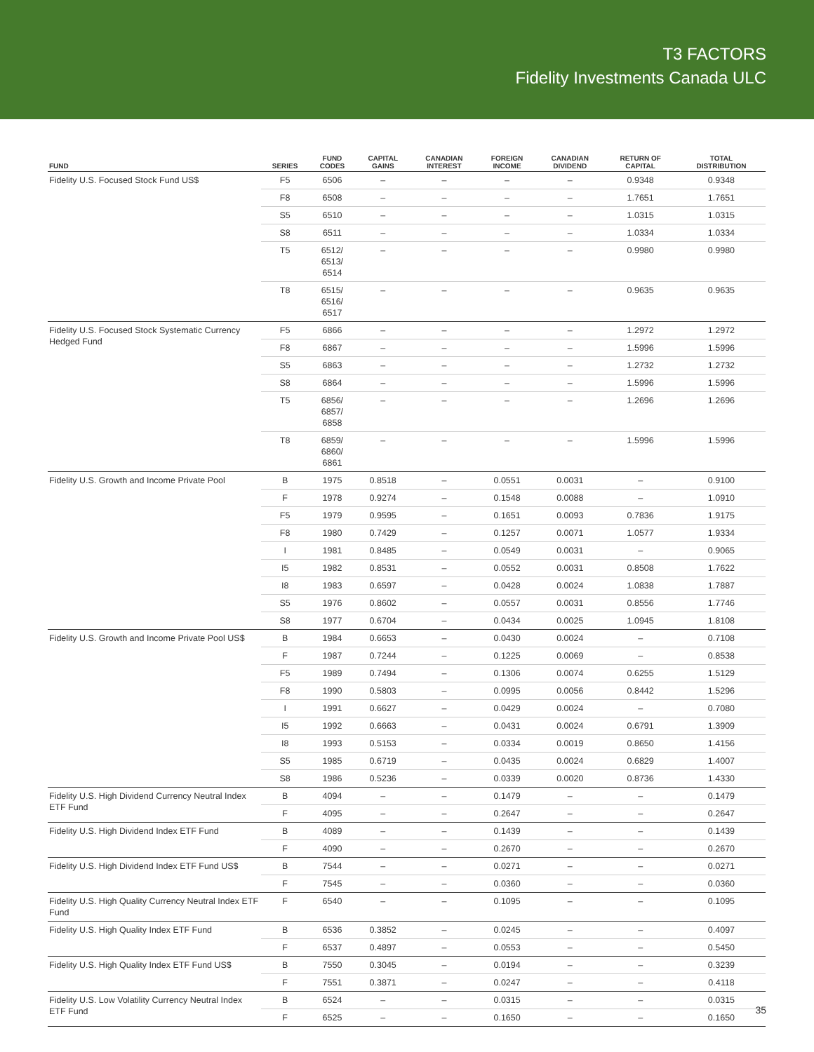T3 FACTORS
Fidelity Investments Canada ULC
| FUND | SERIES | FUND CODES | CAPITAL GAINS | CANADIAN INTEREST | FOREIGN INCOME | CANADIAN DIVIDEND | RETURN OF CAPITAL | TOTAL DISTRIBUTION |
| --- | --- | --- | --- | --- | --- | --- | --- | --- |
| Fidelity U.S. Focused Stock Fund US$ | F5 | 6506 | – | – | – | – | 0.9348 | 0.9348 |
| | F8 | 6508 | – | – | – | – | 1.7651 | 1.7651 |
| | S5 | 6510 | – | – | – | – | 1.0315 | 1.0315 |
| | S8 | 6511 | – | – | – | – | 1.0334 | 1.0334 |
| | T5 | 6512/ 6513/ 6514 | – | – | – | – | 0.9980 | 0.9980 |
| | T8 | 6515/ 6516/ 6517 | – | – | – | – | 0.9635 | 0.9635 |
| Fidelity U.S. Focused Stock Systematic Currency Hedged Fund | F5 | 6866 | – | – | – | – | 1.2972 | 1.2972 |
| | F8 | 6867 | – | – | – | – | 1.5996 | 1.5996 |
| | S5 | 6863 | – | – | – | – | 1.2732 | 1.2732 |
| | S8 | 6864 | – | – | – | – | 1.5996 | 1.5996 |
| | T5 | 6856/ 6857/ 6858 | – | – | – | – | 1.2696 | 1.2696 |
| | T8 | 6859/ 6860/ 6861 | – | – | – | – | 1.5996 | 1.5996 |
| Fidelity U.S. Growth and Income Private Pool | B | 1975 | 0.8518 | – | 0.0551 | 0.0031 | – | 0.9100 |
| | F | 1978 | 0.9274 | – | 0.1548 | 0.0088 | – | 1.0910 |
| | F5 | 1979 | 0.9595 | – | 0.1651 | 0.0093 | 0.7836 | 1.9175 |
| | F8 | 1980 | 0.7429 | – | 0.1257 | 0.0071 | 1.0577 | 1.9334 |
| | I | 1981 | 0.8485 | – | 0.0549 | 0.0031 | – | 0.9065 |
| | I5 | 1982 | 0.8531 | – | 0.0552 | 0.0031 | 0.8508 | 1.7622 |
| | I8 | 1983 | 0.6597 | – | 0.0428 | 0.0024 | 1.0838 | 1.7887 |
| | S5 | 1976 | 0.8602 | – | 0.0557 | 0.0031 | 0.8556 | 1.7746 |
| | S8 | 1977 | 0.6704 | – | 0.0434 | 0.0025 | 1.0945 | 1.8108 |
| Fidelity U.S. Growth and Income Private Pool US$ | B | 1984 | 0.6653 | – | 0.0430 | 0.0024 | – | 0.7108 |
| | F | 1987 | 0.7244 | – | 0.1225 | 0.0069 | – | 0.8538 |
| | F5 | 1989 | 0.7494 | – | 0.1306 | 0.0074 | 0.6255 | 1.5129 |
| | F8 | 1990 | 0.5803 | – | 0.0995 | 0.0056 | 0.8442 | 1.5296 |
| | I | 1991 | 0.6627 | – | 0.0429 | 0.0024 | – | 0.7080 |
| | I5 | 1992 | 0.6663 | – | 0.0431 | 0.0024 | 0.6791 | 1.3909 |
| | I8 | 1993 | 0.5153 | – | 0.0334 | 0.0019 | 0.8650 | 1.4156 |
| | S5 | 1985 | 0.6719 | – | 0.0435 | 0.0024 | 0.6829 | 1.4007 |
| | S8 | 1986 | 0.5236 | – | 0.0339 | 0.0020 | 0.8736 | 1.4330 |
| Fidelity U.S. High Dividend Currency Neutral Index ETF Fund | B | 4094 | – | – | 0.1479 | – | – | 0.1479 |
| | F | 4095 | – | – | 0.2647 | – | – | 0.2647 |
| Fidelity U.S. High Dividend Index ETF Fund | B | 4089 | – | – | 0.1439 | – | – | 0.1439 |
| | F | 4090 | – | – | 0.2670 | – | – | 0.2670 |
| Fidelity U.S. High Dividend Index ETF Fund US$ | B | 7544 | – | – | 0.0271 | – | – | 0.0271 |
| | F | 7545 | – | – | 0.0360 | – | – | 0.0360 |
| Fidelity U.S. High Quality Currency Neutral Index ETF Fund | F | 6540 | – | – | 0.1095 | – | – | 0.1095 |
| Fidelity U.S. High Quality Index ETF Fund | B | 6536 | 0.3852 | – | 0.0245 | – | – | 0.4097 |
| | F | 6537 | 0.4897 | – | 0.0553 | – | – | 0.5450 |
| Fidelity U.S. High Quality Index ETF Fund US$ | B | 7550 | 0.3045 | – | 0.0194 | – | – | 0.3239 |
| | F | 7551 | 0.3871 | – | 0.0247 | – | – | 0.4118 |
| Fidelity U.S. Low Volatility Currency Neutral Index ETF Fund | B | 6524 | – | – | 0.0315 | – | – | 0.0315 |
| | F | 6525 | – | – | 0.1650 | – | – | 0.1650 |
35